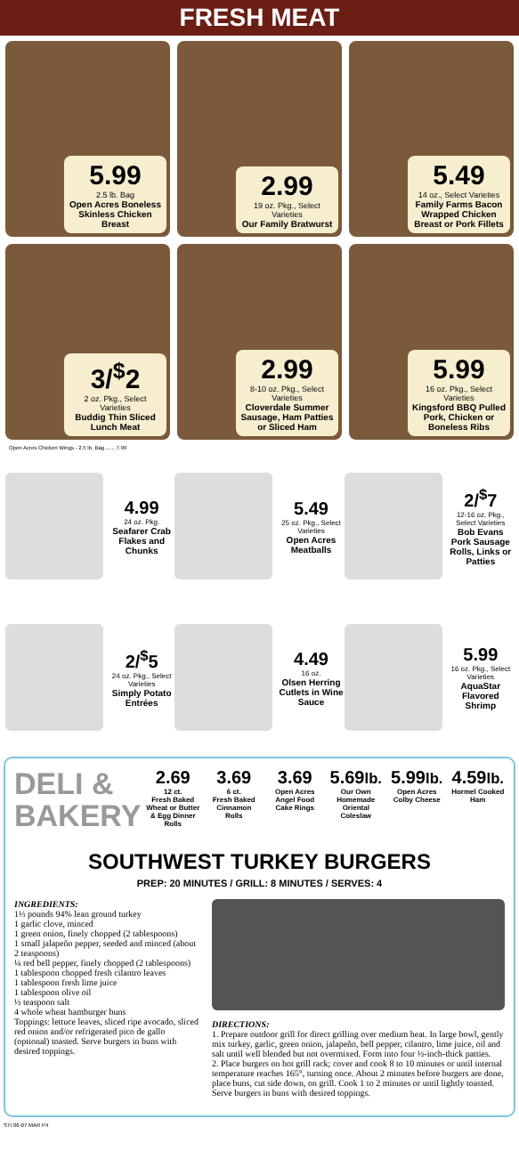FRESH MEAT
5.99
2.5 lb. Bag
Open Acres Boneless Skinless Chicken Breast
2.99
19 oz. Pkg., Select Varieties
Our Family Bratwurst
5.49
14 oz., Select Varieties
Family Farms Bacon Wrapped Chicken Breast or Pork Fillets
3/<sup>$</sup>2
2 oz. Pkg., Select Varieties
Buddig Thin Sliced Lunch Meat
2.99
8-10 oz. Pkg., Select Varieties
Cloverdale Summer Sausage, Ham Patties or Sliced Ham
5.99
16 oz. Pkg., Select Varieties
Kingsford BBQ Pulled Pork, Chicken or Boneless Ribs
Open Acres Chicken Wings - 2.5 lb. Bag ...... 7.99
4.99
24 oz. Pkg.
Seafarer Crab Flakes and Chunks
5.49
25 oz. Pkg., Select Varieties
Open Acres Meatballs
2/<sup>$</sup>7
12-16 oz. Pkg., Select Varieties
Bob Evans Pork Sausage Rolls, Links or Patties
2/<sup>$</sup>5
24 oz. Pkg., Select Varieties
Simply Potato Entrées
4.49
16 oz.
Olsen Herring Cutlets in Wine Sauce
5.99
16 oz. Pkg., Select Varieties
AquaStar Flavored Shrimp
DELI & BAKERY
2.69
12 ct.
Fresh Baked Wheat or Butter & Egg Dinner Rolls
3.69
6 ct.
Fresh Baked Cinnamon Rolls
3.69
Open Acres Angel Food Cake Rings
5.69lb.
Our Own Homemade Oriental Coleslaw
5.99lb.
Open Acres Colby Cheese
4.59lb.
Hormel Cooked Ham
SOUTHWEST TURKEY BURGERS
PREP: 20 MINUTES / GRILL: 8 MINUTES / SERVES: 4
INGREDIENTS:
1⅓ pounds 94% lean ground turkey
1 garlic clove, minced
1 green onion, finely chopped (2 tablespoons)
1 small jalapeño pepper, seeded and minced (about 2 teaspoons)
¼ red bell pepper, finely chopped (2 tablespoons)
1 tablespoon chopped fresh cilantro leaves
1 tablespoon fresh lime juice
1 tablespoon olive oil
½ teaspoon salt
4 whole wheat hamburger buns
Toppings: lettuce leaves, sliced ripe avocado, sliced red onion and/or refrigerated pico de gallo (optional) toasted. Serve burgers in buns with desired toppings.
DIRECTIONS:
1. Prepare outdoor grill for direct grilling over medium heat. In large bowl, gently mix turkey, garlic, green onion, jalapeño, bell pepper, cilantro, lime juice, oil and salt until well blended but not overmixed. Form into four ½-inch-thick patties.
2. Place burgers on hot grill rack; cover and cook 8 to 10 minutes or until internal temperature reaches 165°, turning once. About 2 minutes before burgers are done, place buns, cut side down, on grill. Cook 1 to 2 minutes or until lightly toasted. Serve burgers in buns with desired toppings.
STI 06-07 MAR P4